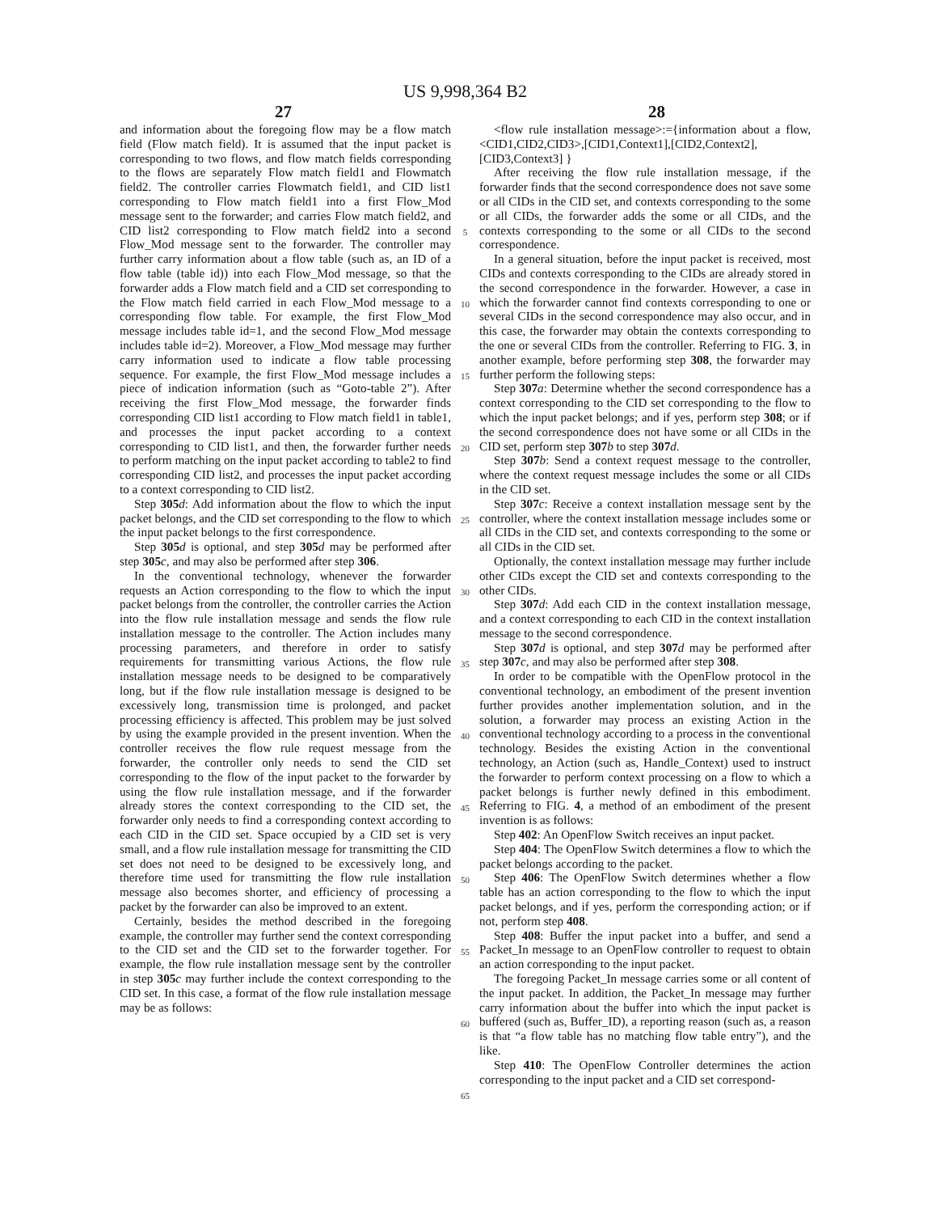US 9,998,364 B2
27 28
and information about the foregoing flow may be a flow match field (Flow match field). It is assumed that the input packet is corresponding to two flows, and flow match fields corresponding to the flows are separately Flow match field1 and Flowmatch field2. The controller carries Flowmatch field1, and CID list1 corresponding to Flow match field1 into a first Flow_Mod message sent to the forwarder; and carries Flow match field2, and CID list2 corresponding to Flow match field2 into a second Flow_Mod message sent to the forwarder. The controller may further carry information about a flow table (such as, an ID of a flow table (table id)) into each Flow_Mod message, so that the forwarder adds a Flow match field and a CID set corresponding to the Flow match field carried in each Flow_Mod message to a corresponding flow table. For example, the first Flow_Mod message includes table id=1, and the second Flow_Mod message includes table id=2). Moreover, a Flow_Mod message may further carry information used to indicate a flow table processing sequence. For example, the first Flow_Mod message includes a piece of indication information (such as “Goto-table 2”). After receiving the first Flow_Mod message, the forwarder finds corresponding CID list1 according to Flow match field1 in table1, and processes the input packet according to a context corresponding to CID list1, and then, the forwarder further needs to perform matching on the input packet according to table2 to find corresponding CID list2, and processes the input packet according to a context corresponding to CID list2.
Step 305 d: Add information about the flow to which the input packet belongs, and the CID set corresponding to the flow to which the input packet belongs to the first correspondence.
Step 305 d is optional, and step 305 d may be performed after step 305 c, and may also be performed after step 306.
In the conventional technology, whenever the forwarder requests an Action corresponding to the flow to which the input packet belongs from the controller, the controller carries the Action into the flow rule installation message and sends the flow rule installation message to the controller. The Action includes many processing parameters, and therefore in order to satisfy requirements for transmitting various Actions, the flow rule installation message needs to be designed to be comparatively long, but if the flow rule installation message is designed to be excessively long, transmission time is prolonged, and packet processing efficiency is affected. This problem may be just solved by using the example provided in the present invention. When the controller receives the flow rule request message from the forwarder, the controller only needs to send the CID set corresponding to the flow of the input packet to the forwarder by using the flow rule installation message, and if the forwarder already stores the context corresponding to the CID set, the forwarder only needs to find a corresponding context according to each CID in the CID set. Space occupied by a CID set is very small, and a flow rule installation message for transmitting the CID set does not need to be designed to be excessively long, and therefore time used for transmitting the flow rule installation message also becomes shorter, and efficiency of processing a packet by the forwarder can also be improved to an extent.
Certainly, besides the method described in the foregoing example, the controller may further send the context corresponding to the CID set and the CID set to the forwarder together. For example, the flow rule installation message sent by the controller in step 305 c may further include the context corresponding to the CID set. In this case, a format of the flow rule installation message may be as follows:
5
10
15
20
25
30
35
40
45
50
55
60
65
<flow rule installation message>:={information about a flow, <CID1,CID2,CID3>,[CID1,Context1],[CID2,Context2],[CID3,Context3] }
After receiving the flow rule installation message, if the forwarder finds that the second correspondence does not save some or all CIDs in the CID set, and contexts corresponding to the some or all CIDs, the forwarder adds the some or all CIDs, and the contexts corresponding to the some or all CIDs to the second correspondence.
In a general situation, before the input packet is received, most CIDs and contexts corresponding to the CIDs are already stored in the second correspondence in the forwarder. However, a case in which the forwarder cannot find contexts corresponding to one or several CIDs in the second correspondence may also occur, and in this case, the forwarder may obtain the contexts corresponding to the one or several CIDs from the controller. Referring to FIG. 3, in another example, before performing step 308, the forwarder may further perform the following steps:
Step 307 a: Determine whether the second correspondence has a context corresponding to the CID set corresponding to the flow to which the input packet belongs; and if yes, perform step 308; or if the second correspondence does not have some or all CIDs in the CID set, perform step 307 b to step 307 d.
Step 307 b: Send a context request message to the controller, where the context request message includes the some or all CIDs in the CID set.
Step 307 c: Receive a context installation message sent by the controller, where the context installation message includes some or all CIDs in the CID set, and contexts corresponding to the some or all CIDs in the CID set.
Optionally, the context installation message may further include other CIDs except the CID set and contexts corresponding to the other CIDs.
Step 307 d: Add each CID in the context installation message, and a context corresponding to each CID in the context installation message to the second correspondence.
Step 307 d is optional, and step 307 d may be performed after step 307 c, and may also be performed after step 308.
In order to be compatible with the OpenFlow protocol in the conventional technology, an embodiment of the present invention further provides another implementation solution, and in the solution, a forwarder may process an existing Action in the conventional technology according to a process in the conventional technology. Besides the existing Action in the conventional technology, an Action (such as, Handle_Context) used to instruct the forwarder to perform context processing on a flow to which a packet belongs is further newly defined in this embodiment. Referring to FIG. 4, a method of an embodiment of the present invention is as follows:
Step 402: An OpenFlow Switch receives an input packet.
Step 404: The OpenFlow Switch determines a flow to which the packet belongs according to the packet.
Step 406: The OpenFlow Switch determines whether a flow table has an action corresponding to the flow to which the input packet belongs, and if yes, perform the corresponding action; or if not, perform step 408.
Step 408: Buffer the input packet into a buffer, and send a Packet_In message to an OpenFlow controller to request to obtain an action corresponding to the input packet.
The foregoing Packet_In message carries some or all content of the input packet. In addition, the Packet_In message may further carry information about the buffer into which the input packet is buffered (such as, Buffer_ID), a reporting reason (such as, a reason is that “a flow table has no matching flow table entry”), and the like.
Step 410: The OpenFlow Controller determines the action corresponding to the input packet and a CID set correspond-